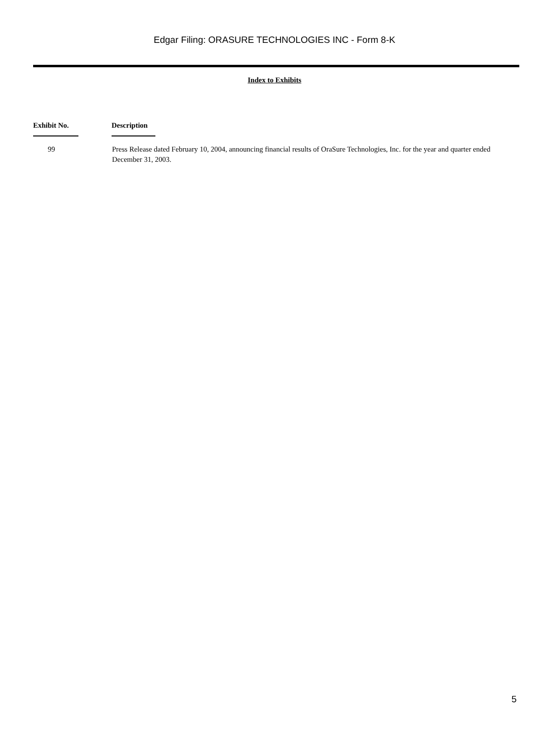Edgar Filing: ORASURE TECHNOLOGIES INC - Form 8-K
Index to Exhibits
| Exhibit No. | Description |
| --- | --- |
| 99 | Press Release dated February 10, 2004, announcing financial results of OraSure Technologies, Inc. for the year and quarter ended December 31, 2003. |
5